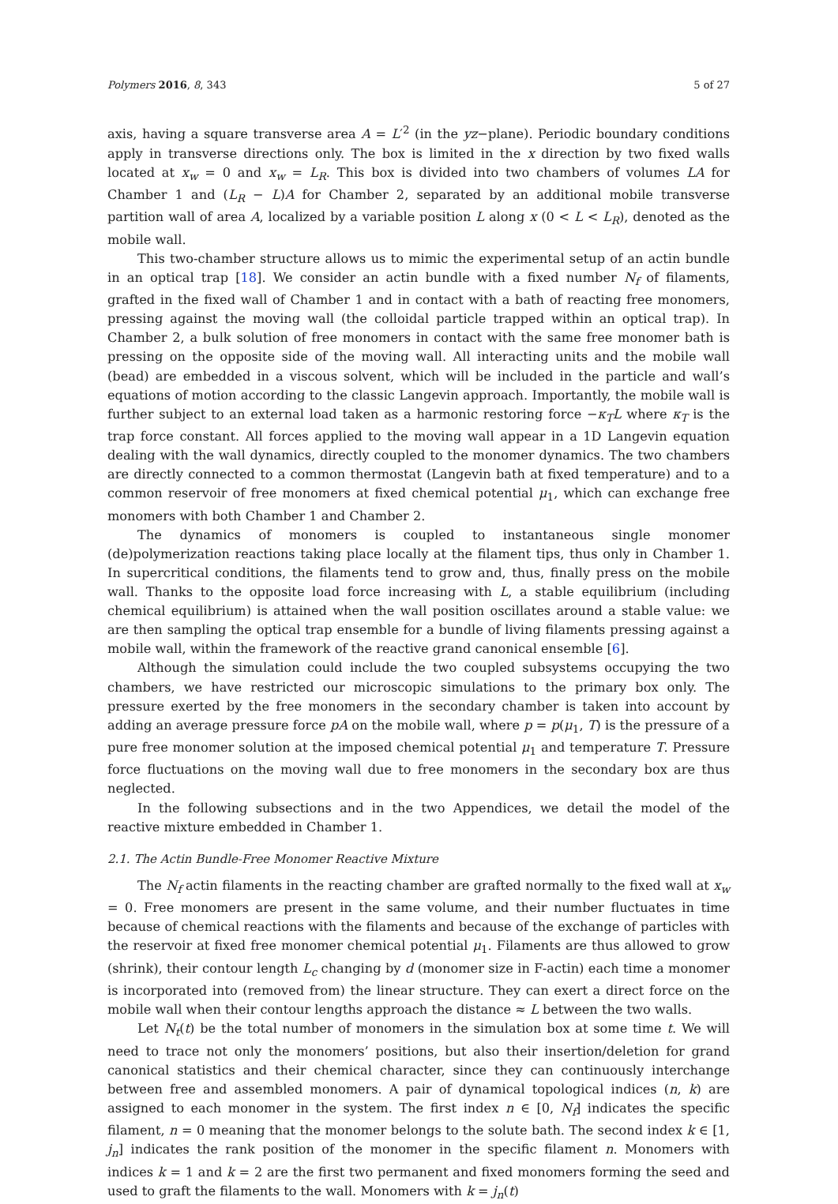Polymers 2016, 8, 343 5 of 27
axis, having a square transverse area A = L′<sup>2</sup> (in the yz−plane). Periodic boundary conditions apply in transverse directions only. The box is limited in the x direction by two fixed walls located at x<sub>w</sub> = 0 and x<sub>w</sub> = L<sub>R</sub>. This box is divided into two chambers of volumes LA for Chamber 1 and (L<sub>R</sub> − L)A for Chamber 2, separated by an additional mobile transverse partition wall of area A, localized by a variable position L along x (0 < L < L<sub>R</sub>), denoted as the mobile wall.
This two-chamber structure allows us to mimic the experimental setup of an actin bundle in an optical trap [18]. We consider an actin bundle with a fixed number N<sub>f</sub> of filaments, grafted in the fixed wall of Chamber 1 and in contact with a bath of reacting free monomers, pressing against the moving wall (the colloidal particle trapped within an optical trap). In Chamber 2, a bulk solution of free monomers in contact with the same free monomer bath is pressing on the opposite side of the moving wall. All interacting units and the mobile wall (bead) are embedded in a viscous solvent, which will be included in the particle and wall’s equations of motion according to the classic Langevin approach. Importantly, the mobile wall is further subject to an external load taken as a harmonic restoring force −κ<sub>T</sub>L where κ<sub>T</sub> is the trap force constant. All forces applied to the moving wall appear in a 1D Langevin equation dealing with the wall dynamics, directly coupled to the monomer dynamics. The two chambers are directly connected to a common thermostat (Langevin bath at fixed temperature) and to a common reservoir of free monomers at fixed chemical potential μ<sub>1</sub>, which can exchange free monomers with both Chamber 1 and Chamber 2.
The dynamics of monomers is coupled to instantaneous single monomer (de)polymerization reactions taking place locally at the filament tips, thus only in Chamber 1. In supercritical conditions, the filaments tend to grow and, thus, finally press on the mobile wall. Thanks to the opposite load force increasing with L, a stable equilibrium (including chemical equilibrium) is attained when the wall position oscillates around a stable value: we are then sampling the optical trap ensemble for a bundle of living filaments pressing against a mobile wall, within the framework of the reactive grand canonical ensemble [6].
Although the simulation could include the two coupled subsystems occupying the two chambers, we have restricted our microscopic simulations to the primary box only. The pressure exerted by the free monomers in the secondary chamber is taken into account by adding an average pressure force pA on the mobile wall, where p = p(μ<sub>1</sub>, T) is the pressure of a pure free monomer solution at the imposed chemical potential μ<sub>1</sub> and temperature T. Pressure force fluctuations on the moving wall due to free monomers in the secondary box are thus neglected.
In the following subsections and in the two Appendices, we detail the model of the reactive mixture embedded in Chamber 1.
2.1. The Actin Bundle-Free Monomer Reactive Mixture
The N<sub>f</sub> actin filaments in the reacting chamber are grafted normally to the fixed wall at x<sub>w</sub> = 0. Free monomers are present in the same volume, and their number fluctuates in time because of chemical reactions with the filaments and because of the exchange of particles with the reservoir at fixed free monomer chemical potential μ<sub>1</sub>. Filaments are thus allowed to grow (shrink), their contour length L<sub>c</sub> changing by d (monomer size in F-actin) each time a monomer is incorporated into (removed from) the linear structure. They can exert a direct force on the mobile wall when their contour lengths approach the distance ≈ L between the two walls.
Let N<sub>t</sub>(t) be the total number of monomers in the simulation box at some time t. We will need to trace not only the monomers’ positions, but also their insertion/deletion for grand canonical statistics and their chemical character, since they can continuously interchange between free and assembled monomers. A pair of dynamical topological indices (n, k) are assigned to each monomer in the system. The first index n ∈ [0, N<sub>f</sub>] indicates the specific filament, n = 0 meaning that the monomer belongs to the solute bath. The second index k ∈ [1, j<sub>n</sub>] indicates the rank position of the monomer in the specific filament n. Monomers with indices k = 1 and k = 2 are the first two permanent and fixed monomers forming the seed and used to graft the filaments to the wall. Monomers with k = j<sub>n</sub>(t)